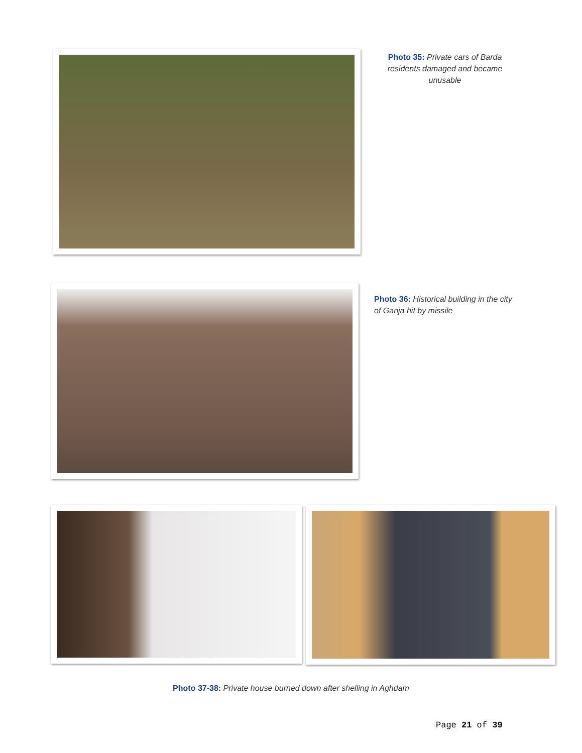Photo 35: Private cars of Barda residents damaged and became unusable
Photo 36: Historical building in the city of Ganja hit by missile
Photo 37-38: Private house burned down after shelling in Aghdam
Page 21 of 39